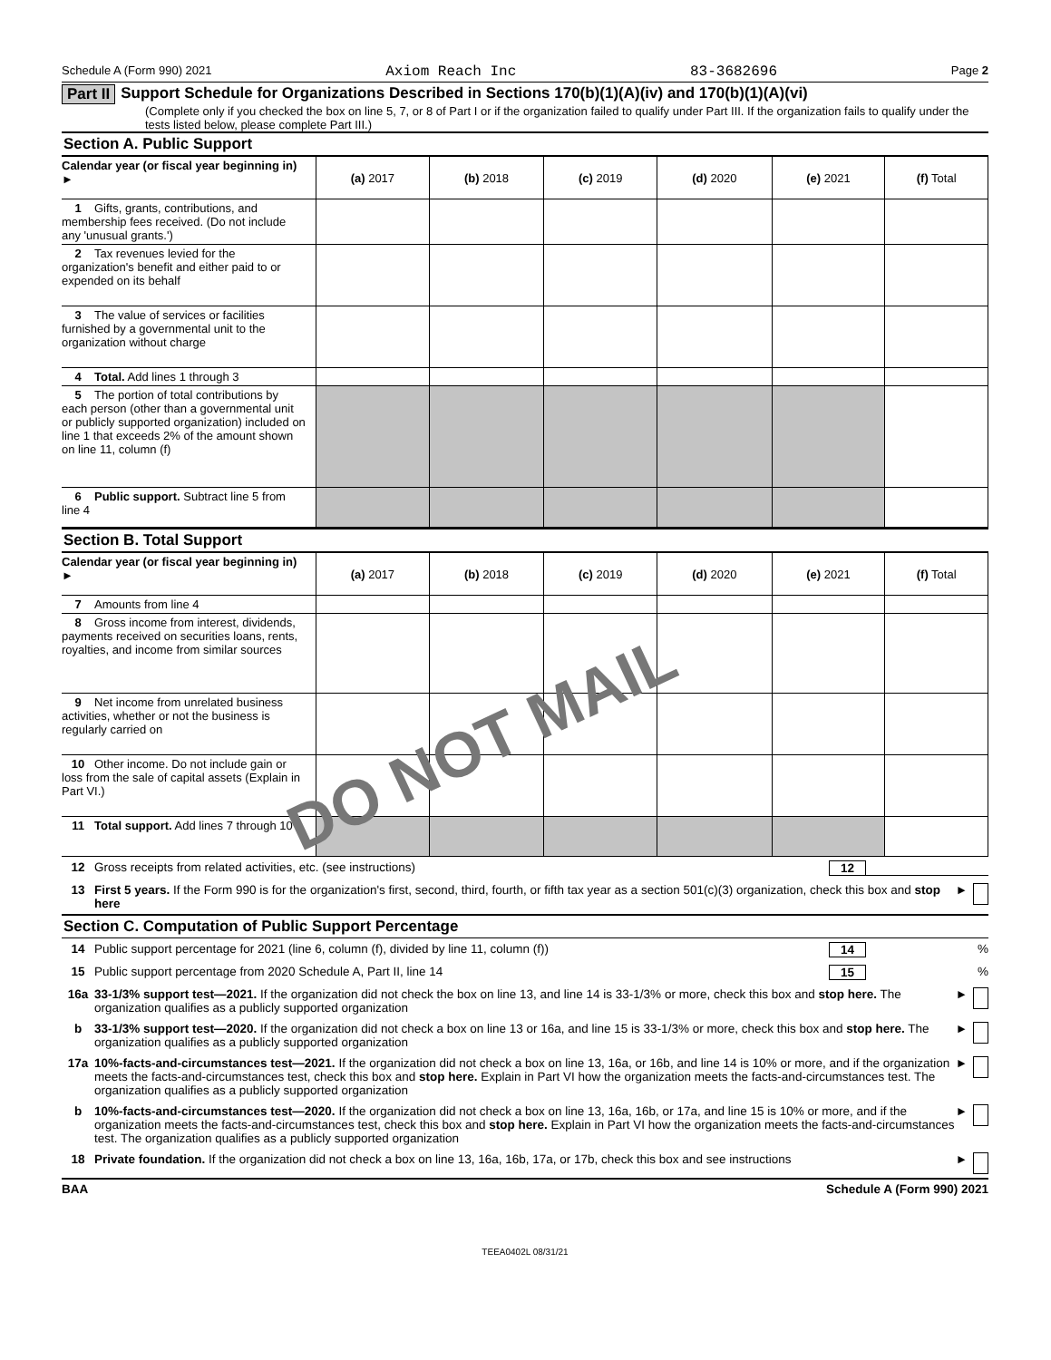Schedule A (Form 990) 2021 Axiom Reach Inc 83-3682696 Page 2
Part II Support Schedule for Organizations Described in Sections 170(b)(1)(A)(iv) and 170(b)(1)(A)(vi)
(Complete only if you checked the box on line 5, 7, or 8 of Part I or if the organization failed to qualify under Part III. If the organization fails to qualify under the tests listed below, please complete Part III.)
Section A. Public Support
| Calendar year (or fiscal year beginning in) ► | (a) 2017 | (b) 2018 | (c) 2019 | (d) 2020 | (e) 2021 | (f) Total |
| 1 Gifts, grants, contributions, and membership fees received. (Do not include any 'unusual grants.') | | | | | | |
| 2 Tax revenues levied for the organization's benefit and either paid to or expended on its behalf | | | | | | |
| 3 The value of services or facilities furnished by a governmental unit to the organization without charge | | | | | | |
| 4 Total. Add lines 1 through 3 | | | | | | |
| 5 The portion of total contributions by each person (other than a governmental unit or publicly supported organization) included on line 1 that exceeds 2% of the amount shown on line 11, column (f) | | | | | | |
| 6 Public support. Subtract line 5 from line 4 | | | | | | |
Section B. Total Support
| Calendar year (or fiscal year beginning in) ► | (a) 2017 | (b) 2018 | (c) 2019 | (d) 2020 | (e) 2021 | (f) Total |
| 7 Amounts from line 4 | | | | | | |
| 8 Gross income from interest, dividends, payments received on securities loans, rents, royalties, and income from similar sources | | | | | | |
| 9 Net income from unrelated business activities, whether or not the business is regularly carried on | | | | | | |
| 10 Other income. Do not include gain or loss from the sale of capital assets (Explain in Part VI.) | | | | | | |
| 11 Total support. Add lines 7 through 10 | | | | | | |
12 Gross receipts from related activities, etc. (see instructions) 12
13 First 5 years. If the Form 990 is for the organization's first, second, third, fourth, or fifth tax year as a section 501(c)(3) organization, check this box and stop here ►
Section C. Computation of Public Support Percentage
14 Public support percentage for 2021 (line 6, column (f), divided by line 11, column (f)) 14%
15 Public support percentage from 2020 Schedule A, Part II, line 14 15%
16a 33-1/3% support test—2021. If the organization did not check the box on line 13, and line 14 is 33-1/3% or more, check this box and stop here. The organization qualifies as a publicly supported organization ►
b 33-1/3% support test—2020. If the organization did not check a box on line 13 or 16a, and line 15 is 33-1/3% or more, check this box and stop here. The organization qualifies as a publicly supported organization ►
17a 10%-facts-and-circumstances test—2021. If the organization did not check a box on line 13, 16a, or 16b, and line 14 is 10% or more, and if the organization meets the facts-and-circumstances test, check this box and stop here. Explain in Part VI how the organization meets the facts-and-circumstances test. The organization qualifies as a publicly supported organization ►
b 10%-facts-and-circumstances test—2020. If the organization did not check a box on line 13, 16a, 16b, or 17a, and line 15 is 10% or more, and if the organization meets the facts-and-circumstances test, check this box and stop here. Explain in Part VI how the organization meets the facts-and-circumstances test. The organization qualifies as a publicly supported organization ►
18 Private foundation. If the organization did not check a box on line 13, 16a, 16b, 17a, or 17b, check this box and see instructions ►
BAA Schedule A (Form 990) 2021
TEEA0402L 08/31/21
DO NOT MAIL